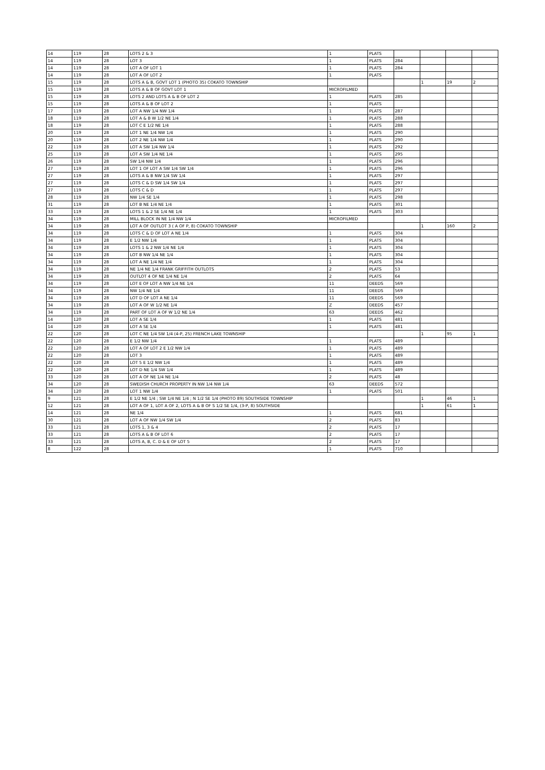| 14 | 119 | 28 | LOTS 2 & 3 | 1 | PLATS | | | | |
| 14 | 119 | 28 | LOT 3 | 1 | PLATS | 284 | | | |
| 14 | 119 | 28 | LOT A OF LOT 1 | 1 | PLATS | 284 | | | |
| 14 | 119 | 28 | LOT A OF LOT 2 | 1 | PLATS | | | | |
| 15 | 119 | 28 | LOTS A & B, GOVT LOT 1 (PHOTO 35) COKATO TOWNSHIP | | | | 1 | 19 | 2 |
| 15 | 119 | 28 | LOTS A & B OF GOVT LOT 1 | MICROFILMED | | | | | |
| 15 | 119 | 28 | LOTS 2 AND LOTS A & B OF LOT 2 | 1 | PLATS | 285 | | | |
| 15 | 119 | 28 | LOTS A & B OF LOT 2 | 1 | PLATS | | | | |
| 17 | 119 | 28 | LOT A NW 1/4 NW 1/4 | 1 | PLATS | 287 | | | |
| 18 | 119 | 28 | LOT A & B W 1/2 NE 1/4 | 1 | PLATS | 288 | | | |
| 18 | 119 | 28 | LOT C E 1/2 NE 1/4 | 1 | PLATS | 288 | | | |
| 20 | 119 | 28 | LOT 1 NE 1/4 NW 1/4 | 1 | PLATS | 290 | | | |
| 20 | 119 | 28 | LOT 2 NE 1/4 NW 1/4 | 1 | PLATS | 290 | | | |
| 22 | 119 | 28 | LOT A SW 1/4 NW 1/4 | 1 | PLATS | 292 | | | |
| 25 | 119 | 28 | LOT A SW 1/4 NE 1/4 | 1 | PLATS | 295 | | | |
| 26 | 119 | 28 | SW 1/4 NW 1/4 | 1 | PLATS | 296 | | | |
| 27 | 119 | 28 | LOT 1 OF LOT A SW 1/4 SW 1/4 | 1 | PLATS | 296 | | | |
| 27 | 119 | 28 | LOTS A & B NW 1/4 SW 1/4 | 1 | PLATS | 297 | | | |
| 27 | 119 | 28 | LOTS C & D SW 1/4 SW 1/4 | 1 | PLATS | 297 | | | |
| 27 | 119 | 28 | LOTS C & D | 1 | PLATS | 297 | | | |
| 28 | 119 | 28 | NW 1/4 SE 1/4 | 1 | PLATS | 298 | | | |
| 31 | 119 | 28 | LOT B NE 1/4 NE 1/4 | 1 | PLATS | 301 | | | |
| 33 | 119 | 28 | LOTS 1 & 2 SE 1/4 NE 1/4 | 1 | PLATS | 303 | | | |
| 34 | 119 | 28 | MILL BLOCK IN NE 1/4 NW 1/4 | MICROFILMED | | | | | |
| 34 | 119 | 28 | LOT A OF OUTLOT 3 ( A OF P, 8) COKATO TOWNSHIP | | | | 1 | 160 | 2 |
| 34 | 119 | 28 | LOTS C & D OF LOT A NE 1/4 | 1 | PLATS | 304 | | | |
| 34 | 119 | 28 | E 1/2 NW 1/4 | 1 | PLATS | 304 | | | |
| 34 | 119 | 28 | LOTS 1 & 2 NW 1/4 NE 1/4 | 1 | PLATS | 304 | | | |
| 34 | 119 | 28 | LOT B NW 1/4 NE 1/4 | 1 | PLATS | 304 | | | |
| 34 | 119 | 28 | LOT A NE 1/4 NE 1/4 | 1 | PLATS | 304 | | | |
| 34 | 119 | 28 | NE 1/4 NE 1/4 FRANK GRIFFITH OUTLOTS | 2 | PLATS | 53 | | | |
| 34 | 119 | 28 | OUTLOT 4 OF NE 1/4 NE 1/4 | 2 | PLATS | 64 | | | |
| 34 | 119 | 28 | LOT E OF LOT A NW 1/4 NE 1/4 | 11 | DEEDS | 569 | | | |
| 34 | 119 | 28 | NW 1/4 NE 1/4 | 11 | DEEDS | 569 | | | |
| 34 | 119 | 28 | LOT D OF LOT A NE 1/4 | 11 | DEEDS | 569 | | | |
| 34 | 119 | 28 | LOT A OF W 1/2 NE 1/4 | Z | DEEDS | 457 | | | |
| 34 | 119 | 28 | PART OF LOT A OF W 1/2 NE 1/4 | 63 | DEEDS | 462 | | | |
| 14 | 120 | 28 | LOT A SE 1/4 | 1 | PLATS | 481 | | | |
| 14 | 120 | 28 | LOT A SE 1/4 | 1 | PLATS | 481 | | | |
| 22 | 120 | 28 | LOT C NE 1/4 SW 1/4 (4-P, 25) FRENCH LAKE TOWNSHIP | | | | 1 | 95 | 1 |
| 22 | 120 | 28 | E 1/2 NW 1/4 | 1 | PLATS | 489 | | | |
| 22 | 120 | 28 | LOT A OF LOT 2 E 1/2 NW 1/4 | 1 | PLATS | 489 | | | |
| 22 | 120 | 28 | LOT 3 | 1 | PLATS | 489 | | | |
| 22 | 120 | 28 | LOT 5 E 1/2 NW 1/4 | 1 | PLATS | 489 | | | |
| 22 | 120 | 28 | LOT D NE 1/4 SW 1/4 | 1 | PLATS | 489 | | | |
| 33 | 120 | 28 | LOT A OF NE 1/4 NE 1/4 | 2 | PLATS | 48 | | | |
| 34 | 120 | 28 | SWEDISH CHURCH PROPERTY IN NW 1/4 NW 1/4 | 63 | DEEDS | 572 | | | |
| 34 | 120 | 28 | LOT 1 NW 1/4 | 1 | PLATS | 501 | | | |
| 9 | 121 | 28 | E 1/2 NE 1/4 ; SW 1/4 NE 1/4 ; N 1/2 SE 1/4 (PHOTO 89) SOUTHSIDE TOWNSHIP | | | | 1 | 46 | 1 |
| 12 | 121 | 28 | LOT A OF 1, LOT A OF 2, LOTS A & B OF S 1/2 SE 1/4, (3-P, 8) SOUTHSIDE | | | | 1 | 61 | 1 |
| 14 | 121 | 28 | NE 1/4 | 1 | PLATS | 681 | | | |
| 30 | 121 | 28 | LOT A OF NW 1/4 SW 1/4 | 2 | PLATS | 83 | | | |
| 33 | 121 | 28 | LOTS 1, 3 & 4 | 2 | PLATS | 17 | | | |
| 33 | 121 | 28 | LOTS A & B OF LOT 6 | 2 | PLATS | 17 | | | |
| 33 | 121 | 28 | LOTS A, B, C. D & E OF LOT 5 | 2 | PLATS | 17 | | | |
| 8 | 122 | 28 | | 1 | PLATS | 710 | | | |